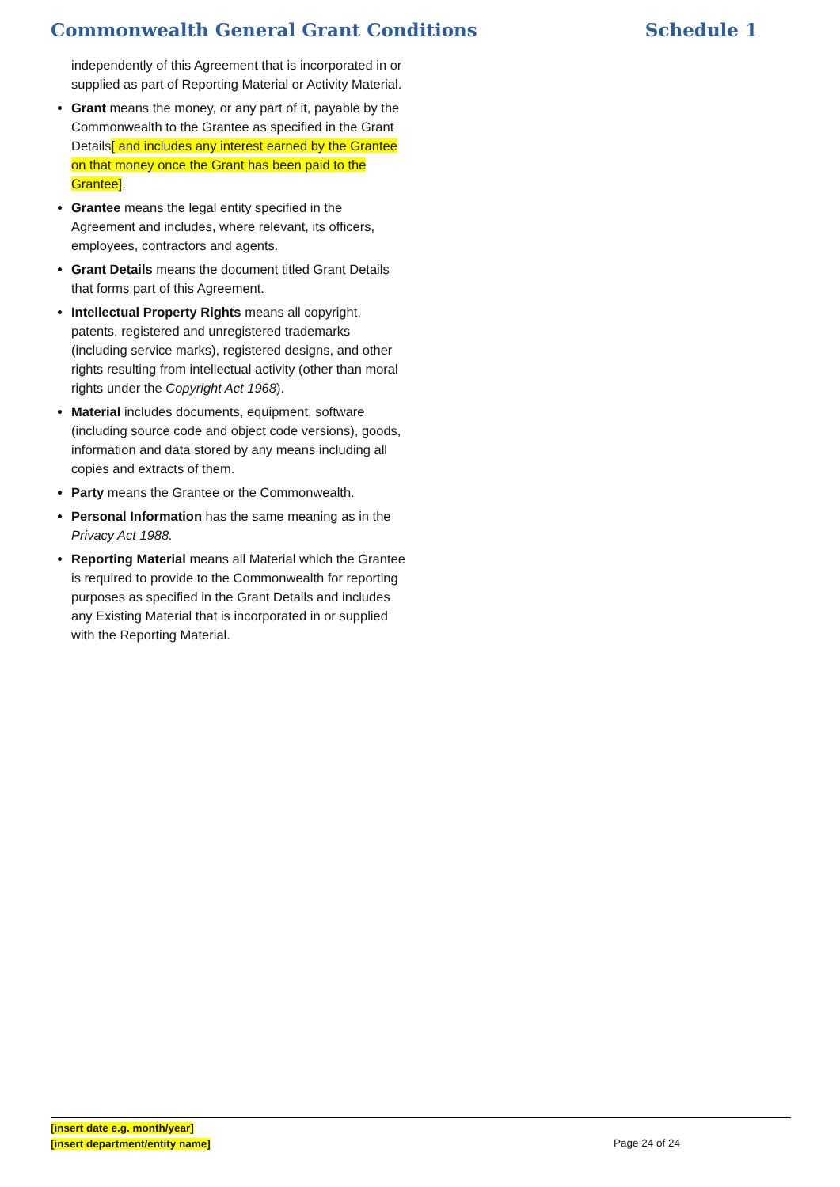Commonwealth General Grant Conditions Schedule 1
independently of this Agreement that is incorporated in or supplied as part of Reporting Material or Activity Material.
Grant means the money, or any part of it, payable by the Commonwealth to the Grantee as specified in the Grant Details[ and includes any interest earned by the Grantee on that money once the Grant has been paid to the Grantee].
Grantee means the legal entity specified in the Agreement and includes, where relevant, its officers, employees, contractors and agents.
Grant Details means the document titled Grant Details that forms part of this Agreement.
Intellectual Property Rights means all copyright, patents, registered and unregistered trademarks (including service marks), registered designs, and other rights resulting from intellectual activity (other than moral rights under the Copyright Act 1968).
Material includes documents, equipment, software (including source code and object code versions), goods, information and data stored by any means including all copies and extracts of them.
Party means the Grantee or the Commonwealth.
Personal Information has the same meaning as in the Privacy Act 1988.
Reporting Material means all Material which the Grantee is required to provide to the Commonwealth for reporting purposes as specified in the Grant Details and includes any Existing Material that is incorporated in or supplied with the Reporting Material.
[insert date e.g. month/year]
[insert department/entity name]
Page 24 of 24